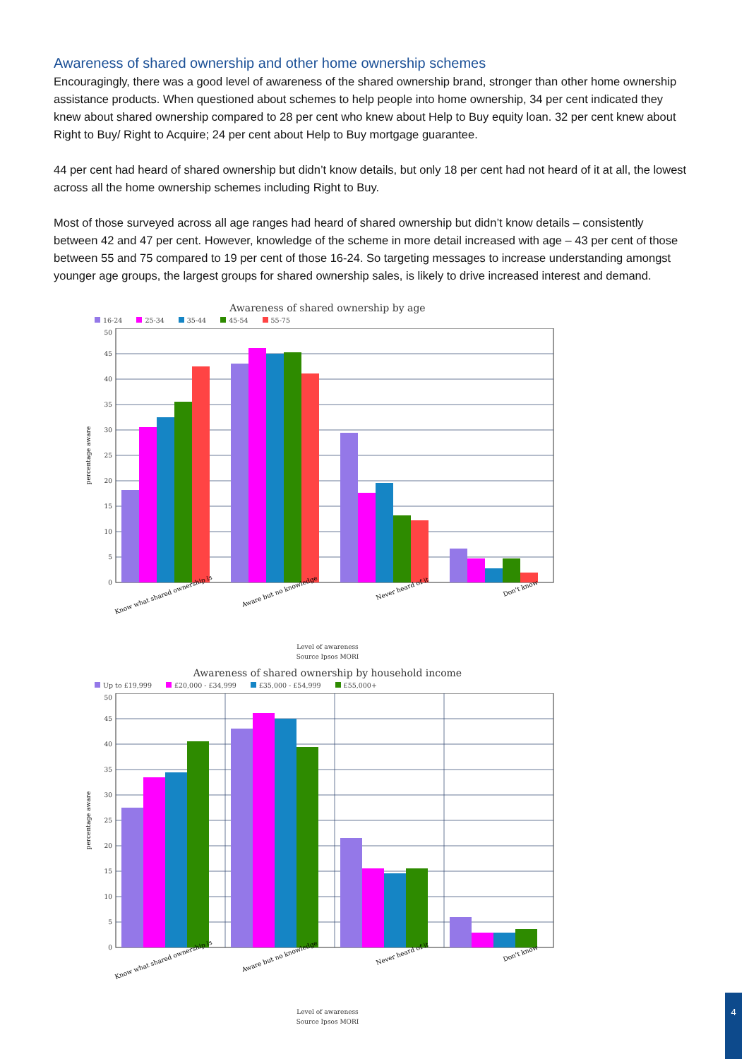Awareness of shared ownership and other home ownership schemes
Encouragingly, there was a good level of awareness of the shared ownership brand, stronger than other home ownership assistance products. When questioned about schemes to help people into home ownership, 34 per cent indicated they knew about shared ownership compared to 28 per cent who knew about Help to Buy equity loan. 32 per cent knew about Right to Buy/ Right to Acquire; 24 per cent about Help to Buy mortgage guarantee.
44 per cent had heard of shared ownership but didn’t know details, but only 18 per cent had not heard of it at all, the lowest across all the home ownership schemes including Right to Buy.
Most of those surveyed across all age ranges had heard of shared ownership but didn’t know details – consistently between 42 and 47 per cent. However, knowledge of the scheme in more detail increased with age – 43 per cent of those between 55 and 75 compared to 19 per cent of those 16-24. So targeting messages to increase understanding amongst younger age groups, the largest groups for shared ownership sales, is likely to drive increased interest and demand.
Awareness of shared ownership by age
16-24 25-34 35-44 45-54 55-75
0
5
10
15
20
25
30
35
40
45
50
percentage aware
Know what shared ownership is
Aware but no knowledge
Never heard of it
Don't know
Level of awareness
Source Ipsos MORI
Awareness of shared ownership by household income
Up to £19,999 £20,000 - £34,999 £35,000 - £54,999 £55,000+
0
5
10
15
20
25
30
35
40
45
50
percentage aware
Know what shared ownership is
Aware but no knowledge
Never heard of it
Don't know
Level of awareness
Source Ipsos MORI
4